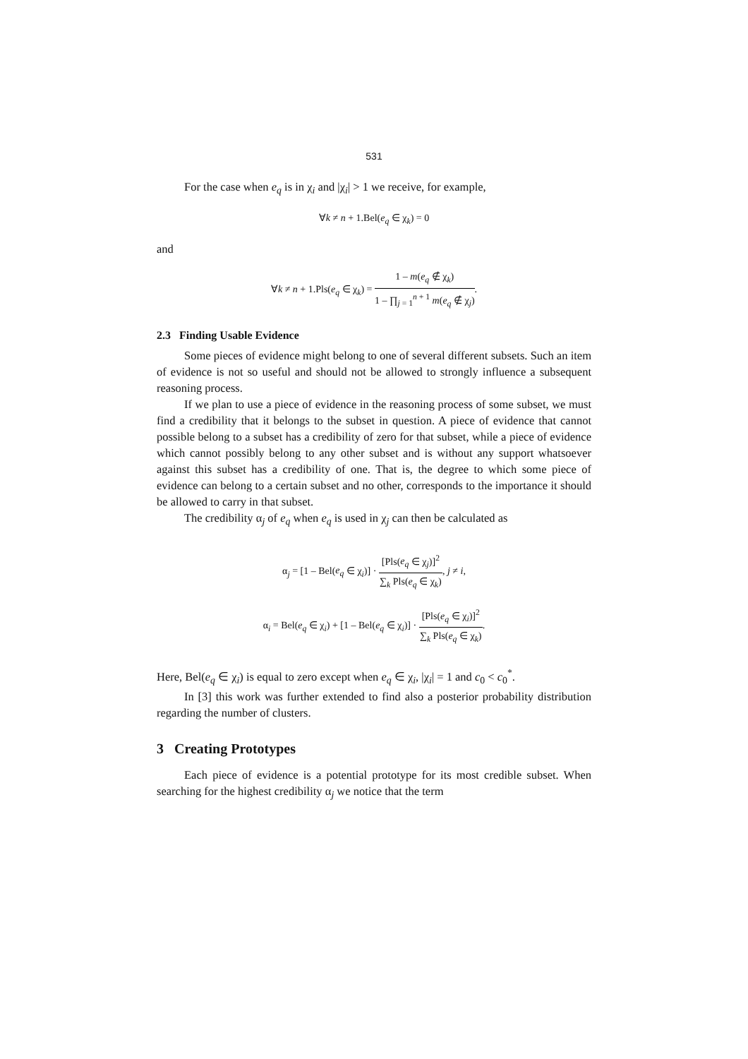531
For the case when e<sub>q</sub> is in χ<sub>i</sub> and |χ<sub>i</sub>| > 1 we receive, for example,
∀k ≠ n + 1.Bel(e<sub>q</sub> ∈ χ<sub>k</sub>) = 0
and
∀k ≠ n + 1.Pls(e<sub>q</sub> ∈ χ<sub>k</sub>) = 1 – m(e<sub>q</sub> ∉ χ<sub>k</sub>) 1 – ∏<sub>j = 1</sub><sup>n + 1</sup> m(e<sub>q</sub> ∉ χ<sub>j</sub>).
2.3 Finding Usable Evidence
Some pieces of evidence might belong to one of several different subsets. Such an item of evidence is not so useful and should not be allowed to strongly influence a subsequent reasoning process.
If we plan to use a piece of evidence in the reasoning process of some subset, we must find a credibility that it belongs to the subset in question. A piece of evidence that cannot possible belong to a subset has a credibility of zero for that subset, while a piece of evidence which cannot possibly belong to any other subset and is without any support whatsoever against this subset has a credibility of one. That is, the degree to which some piece of evidence can belong to a certain subset and no other, corresponds to the importance it should be allowed to carry in that subset.
The credibility α<sub>j</sub> of e<sub>q</sub> when e<sub>q</sub> is used in χ<sub>j</sub> can then be calculated as
α<sub>j</sub> = [1 – Bel(e<sub>q</sub> ∈ χ<sub>i</sub>)] · [Pls(e<sub>q</sub> ∈ χ<sub>j</sub>)]<sup>2</sup> ∑<sub>k</sub> Pls(e<sub>q</sub> ∈ χ<sub>k</sub>), j ≠ i,
α<sub>i</sub> = Bel(e<sub>q</sub> ∈ χ<sub>i</sub>) + [1 – Bel(e<sub>q</sub> ∈ χ<sub>i</sub>)] · [Pls(e<sub>q</sub> ∈ χ<sub>i</sub>)]<sup>2</sup> ∑<sub>k</sub> Pls(e<sub>q</sub> ∈ χ<sub>k</sub>).
Here, Bel(e<sub>q</sub> ∈ χ<sub>i</sub>) is equal to zero except when e<sub>q</sub> ∈ χ<sub>i</sub>, |χ<sub>i</sub>| = 1 and c<sub>0</sub> < c<sub>0</sub><sup>*</sup>.
In [3] this work was further extended to find also a posterior probability distribution regarding the number of clusters.
3 Creating Prototypes
Each piece of evidence is a potential prototype for its most credible subset. When searching for the highest credibility α<sub>j</sub> we notice that the term